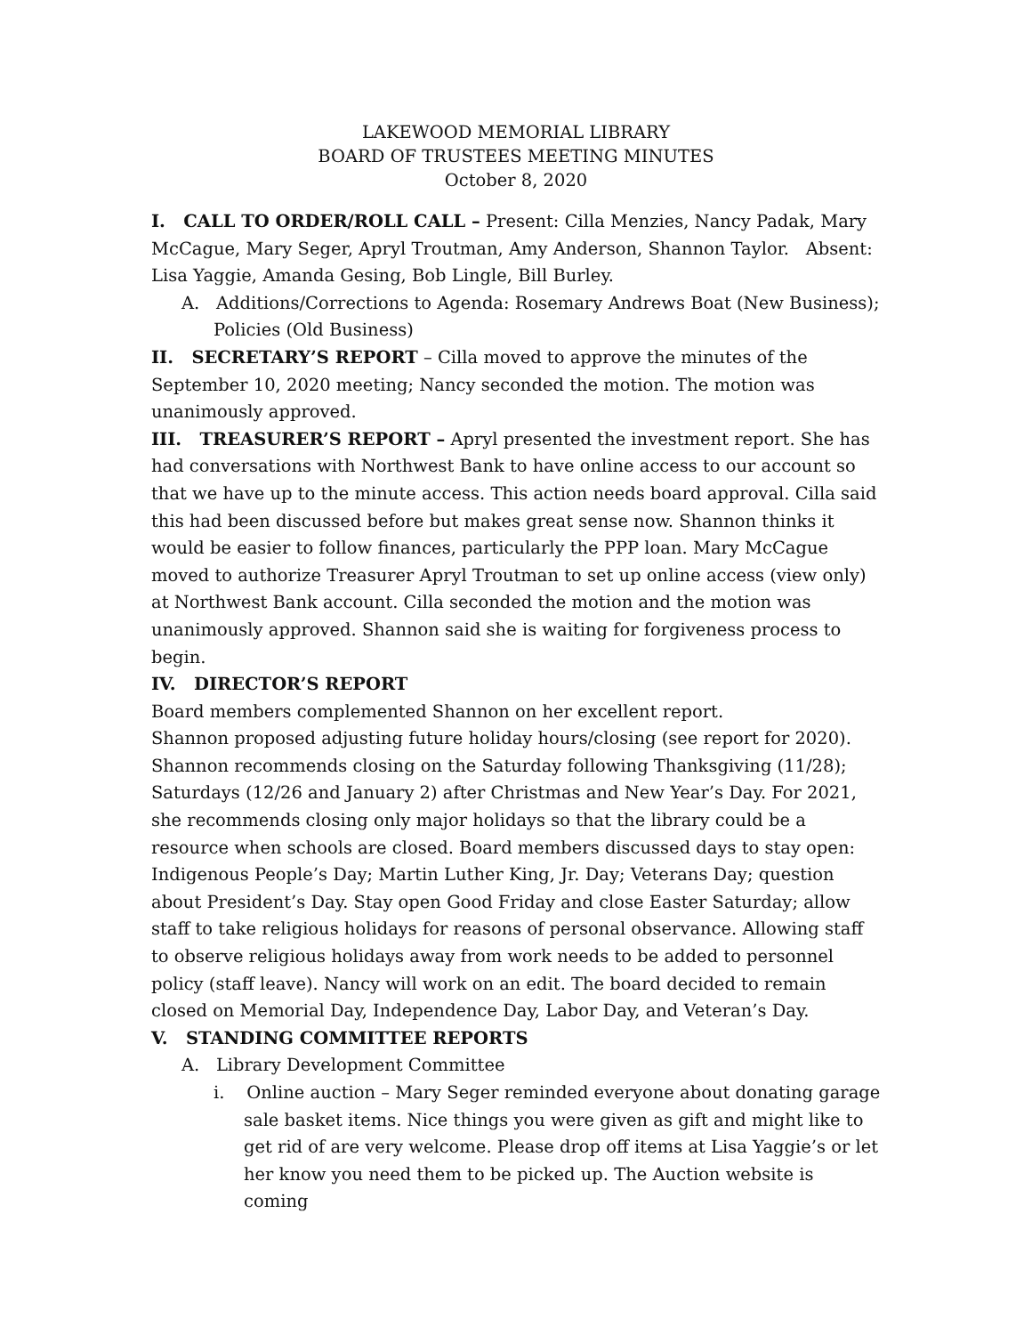LAKEWOOD MEMORIAL LIBRARY
BOARD OF TRUSTEES MEETING MINUTES
October 8, 2020
I. CALL TO ORDER/ROLL CALL – Present: Cilla Menzies, Nancy Padak, Mary McCague, Mary Seger, Apryl Troutman, Amy Anderson, Shannon Taylor. Absent: Lisa Yaggie, Amanda Gesing, Bob Lingle, Bill Burley.
A. Additions/Corrections to Agenda: Rosemary Andrews Boat (New Business); Policies (Old Business)
II. SECRETARY’S REPORT – Cilla moved to approve the minutes of the September 10, 2020 meeting; Nancy seconded the motion. The motion was unanimously approved.
III. TREASURER’S REPORT – Apryl presented the investment report. She has had conversations with Northwest Bank to have online access to our account so that we have up to the minute access. This action needs board approval. Cilla said this had been discussed before but makes great sense now. Shannon thinks it would be easier to follow finances, particularly the PPP loan. Mary McCague moved to authorize Treasurer Apryl Troutman to set up online access (view only) at Northwest Bank account. Cilla seconded the motion and the motion was unanimously approved. Shannon said she is waiting for forgiveness process to begin.
IV. DIRECTOR’S REPORT
Board members complemented Shannon on her excellent report.
Shannon proposed adjusting future holiday hours/closing (see report for 2020). Shannon recommends closing on the Saturday following Thanksgiving (11/28); Saturdays (12/26 and January 2) after Christmas and New Year’s Day. For 2021, she recommends closing only major holidays so that the library could be a resource when schools are closed. Board members discussed days to stay open: Indigenous People’s Day; Martin Luther King, Jr. Day; Veterans Day; question about President’s Day. Stay open Good Friday and close Easter Saturday; allow staff to take religious holidays for reasons of personal observance. Allowing staff to observe religious holidays away from work needs to be added to personnel policy (staff leave). Nancy will work on an edit. The board decided to remain closed on Memorial Day, Independence Day, Labor Day, and Veteran’s Day.
V. STANDING COMMITTEE REPORTS
A. Library Development Committee
i. Online auction – Mary Seger reminded everyone about donating garage sale basket items. Nice things you were given as gift and might like to get rid of are very welcome. Please drop off items at Lisa Yaggie’s or let her know you need them to be picked up. The Auction website is coming